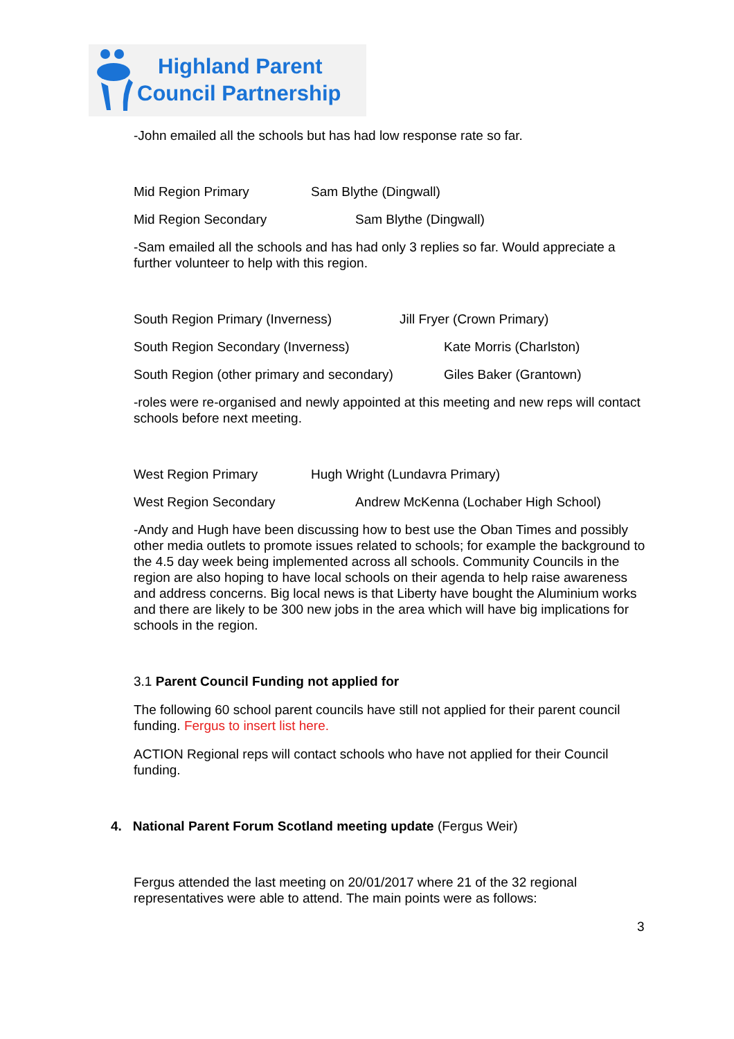Highland Parent
Council Partnership
-John emailed all the schools but has had low response rate so far.
Mid Region Primary Sam Blythe (Dingwall)
Mid Region Secondary Sam Blythe (Dingwall)
-Sam emailed all the schools and has had only 3 replies so far. Would appreciate a further volunteer to help with this region.
South Region Primary (Inverness) Jill Fryer (Crown Primary)
South Region Secondary (Inverness) Kate Morris (Charlston)
South Region (other primary and secondary) Giles Baker (Grantown)
-roles were re-organised and newly appointed at this meeting and new reps will contact schools before next meeting.
West Region Primary Hugh Wright (Lundavra Primary)
West Region Secondary Andrew McKenna (Lochaber High School)
-Andy and Hugh have been discussing how to best use the Oban Times and possibly other media outlets to promote issues related to schools; for example the background to the 4.5 day week being implemented across all schools. Community Councils in the region are also hoping to have local schools on their agenda to help raise awareness and address concerns. Big local news is that Liberty have bought the Aluminium works and there are likely to be 300 new jobs in the area which will have big implications for schools in the region.
3.1 Parent Council Funding not applied for
The following 60 school parent councils have still not applied for their parent council funding. Fergus to insert list here.
ACTION Regional reps will contact schools who have not applied for their Council funding.
4. National Parent Forum Scotland meeting update (Fergus Weir)
Fergus attended the last meeting on 20/01/2017 where 21 of the 32 regional representatives were able to attend. The main points were as follows:
3